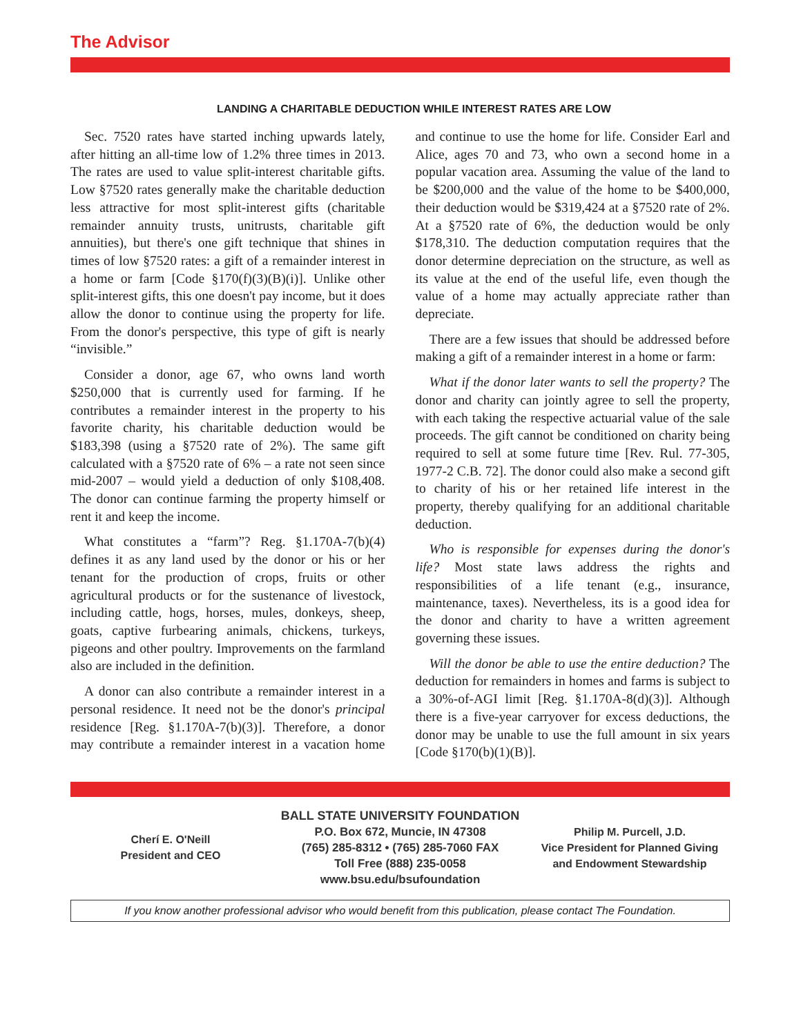The Advisor
LANDING A CHARITABLE DEDUCTION WHILE INTEREST RATES ARE LOW
Sec. 7520 rates have started inching upwards lately, after hitting an all-time low of 1.2% three times in 2013. The rates are used to value split-interest charitable gifts. Low §7520 rates generally make the charitable deduction less attractive for most split-interest gifts (charitable remainder annuity trusts, unitrusts, charitable gift annuities), but there's one gift technique that shines in times of low §7520 rates: a gift of a remainder interest in a home or farm [Code §170(f)(3)(B)(i)]. Unlike other split-interest gifts, this one doesn't pay income, but it does allow the donor to continue using the property for life. From the donor's perspective, this type of gift is nearly “invisible.”
Consider a donor, age 67, who owns land worth $250,000 that is currently used for farming. If he contributes a remainder interest in the property to his favorite charity, his charitable deduction would be $183,398 (using a §7520 rate of 2%). The same gift calculated with a §7520 rate of 6% – a rate not seen since mid-2007 – would yield a deduction of only $108,408. The donor can continue farming the property himself or rent it and keep the income.
What constitutes a “farm”? Reg. §1.170A-7(b)(4) defines it as any land used by the donor or his or her tenant for the production of crops, fruits or other agricultural products or for the sustenance of livestock, including cattle, hogs, horses, mules, donkeys, sheep, goats, captive furbearing animals, chickens, turkeys, pigeons and other poultry. Improvements on the farmland also are included in the definition.
A donor can also contribute a remainder interest in a personal residence. It need not be the donor's principal residence [Reg. §1.170A-7(b)(3)]. Therefore, a donor may contribute a remainder interest in a vacation home and continue to use the home for life. Consider Earl and Alice, ages 70 and 73, who own a second home in a popular vacation area. Assuming the value of the land to be $200,000 and the value of the home to be $400,000, their deduction would be $319,424 at a §7520 rate of 2%. At a §7520 rate of 6%, the deduction would be only $178,310. The deduction computation requires that the donor determine depreciation on the structure, as well as its value at the end of the useful life, even though the value of a home may actually appreciate rather than depreciate.
There are a few issues that should be addressed before making a gift of a remainder interest in a home or farm:
What if the donor later wants to sell the property? The donor and charity can jointly agree to sell the property, with each taking the respective actuarial value of the sale proceeds. The gift cannot be conditioned on charity being required to sell at some future time [Rev. Rul. 77-305, 1977-2 C.B. 72]. The donor could also make a second gift to charity of his or her retained life interest in the property, thereby qualifying for an additional charitable deduction.
Who is responsible for expenses during the donor's life? Most state laws address the rights and responsibilities of a life tenant (e.g., insurance, maintenance, taxes). Nevertheless, its is a good idea for the donor and charity to have a written agreement governing these issues.
Will the donor be able to use the entire deduction? The deduction for remainders in homes and farms is subject to a 30%-of-AGI limit [Reg. §1.170A-8(d)(3)]. Although there is a five-year carryover for excess deductions, the donor may be unable to use the full amount in six years [Code §170(b)(1)(B)].
Cherí E. O'Neill
President and CEO
BALL STATE UNIVERSITY FOUNDATION
P.O. Box 672, Muncie, IN 47308
(765) 285-8312 • (765) 285-7060 FAX
Toll Free (888) 235-0058
www.bsu.edu/bsufoundation
Philip M. Purcell, J.D.
Vice President for Planned Giving
and Endowment Stewardship
If you know another professional advisor who would benefit from this publication, please contact The Foundation.